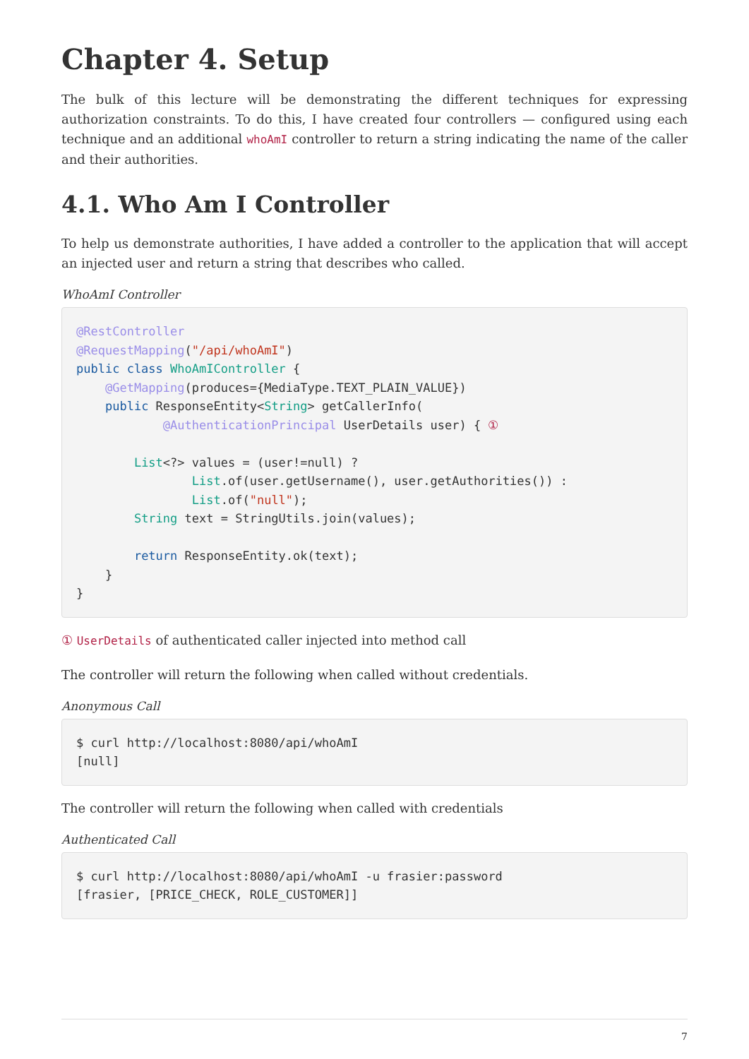Chapter 4. Setup
The bulk of this lecture will be demonstrating the different techniques for expressing authorization constraints. To do this, I have created four controllers — configured using each technique and an additional whoAmI controller to return a string indicating the name of the caller and their authorities.
4.1. Who Am I Controller
To help us demonstrate authorities, I have added a controller to the application that will accept an injected user and return a string that describes who called.
WhoAmI Controller
@RestController
@RequestMapping("/api/whoAmI")
public class WhoAmIController {
    @GetMapping(produces={MediaType.TEXT_PLAIN_VALUE})
    public ResponseEntity<String> getCallerInfo(
            @AuthenticationPrincipal UserDetails user) { ①

        List<?> values = (user!=null) ?
                List.of(user.getUsername(), user.getAuthorities()) :
                List.of("null");
        String text = StringUtils.join(values);

        return ResponseEntity.ok(text);
    }
}
① UserDetails of authenticated caller injected into method call
The controller will return the following when called without credentials.
Anonymous Call
$ curl http://localhost:8080/api/whoAmI
[null]
The controller will return the following when called with credentials
Authenticated Call
$ curl http://localhost:8080/api/whoAmI -u frasier:password
[frasier, [PRICE_CHECK, ROLE_CUSTOMER]]
7